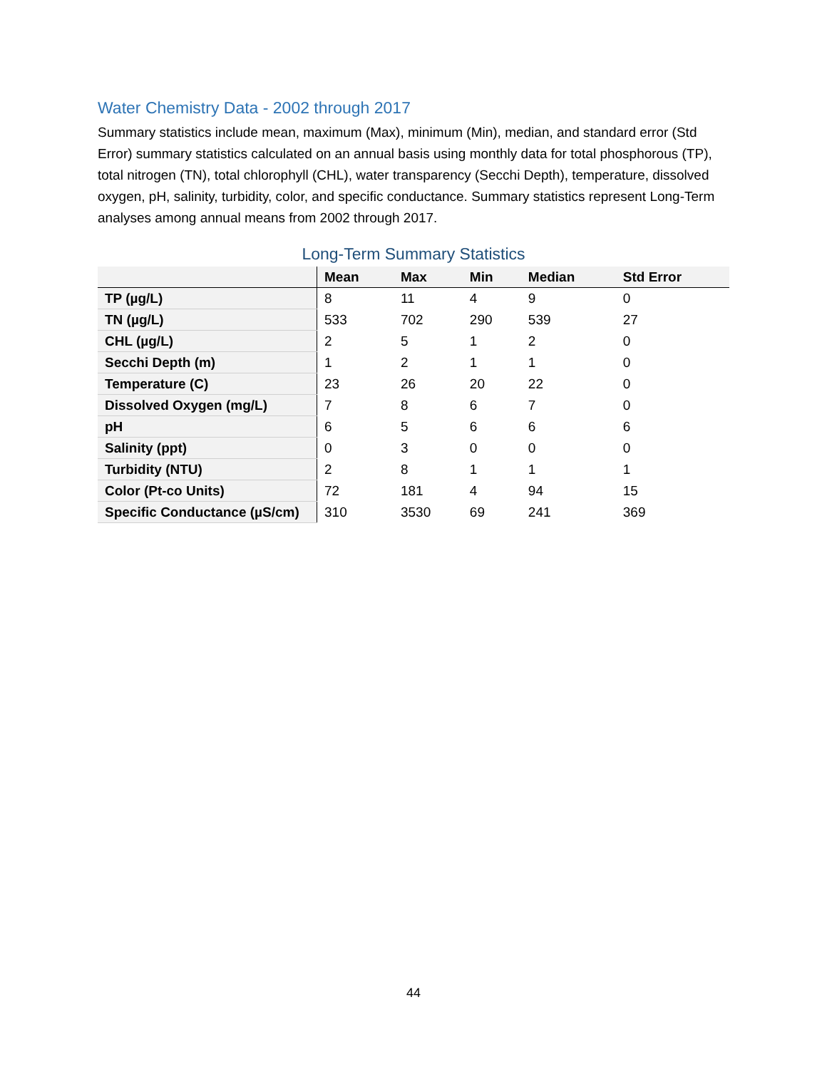Water Chemistry Data - 2002 through 2017
Summary statistics include mean, maximum (Max), minimum (Min), median, and standard error (Std Error) summary statistics calculated on an annual basis using monthly data for total phosphorous (TP), total nitrogen (TN), total chlorophyll (CHL), water transparency (Secchi Depth), temperature, dissolved oxygen, pH, salinity, turbidity, color, and specific conductance. Summary statistics represent Long-Term analyses among annual means from 2002 through 2017.
Long-Term Summary Statistics
| | Mean | Max | Min | Median | Std Error |
| --- | --- | --- | --- | --- | --- |
| TP (µg/L) | 8 | 11 | 4 | 9 | 0 |
| TN (µg/L) | 533 | 702 | 290 | 539 | 27 |
| CHL (µg/L) | 2 | 5 | 1 | 2 | 0 |
| Secchi Depth (m) | 1 | 2 | 1 | 1 | 0 |
| Temperature (C) | 23 | 26 | 20 | 22 | 0 |
| Dissolved Oxygen (mg/L) | 7 | 8 | 6 | 7 | 0 |
| pH | 6 | 5 | 6 | 6 | 6 |
| Salinity (ppt) | 0 | 3 | 0 | 0 | 0 |
| Turbidity (NTU) | 2 | 8 | 1 | 1 | 1 |
| Color (Pt-co Units) | 72 | 181 | 4 | 94 | 15 |
| Specific Conductance (µS/cm) | 310 | 3530 | 69 | 241 | 369 |
44